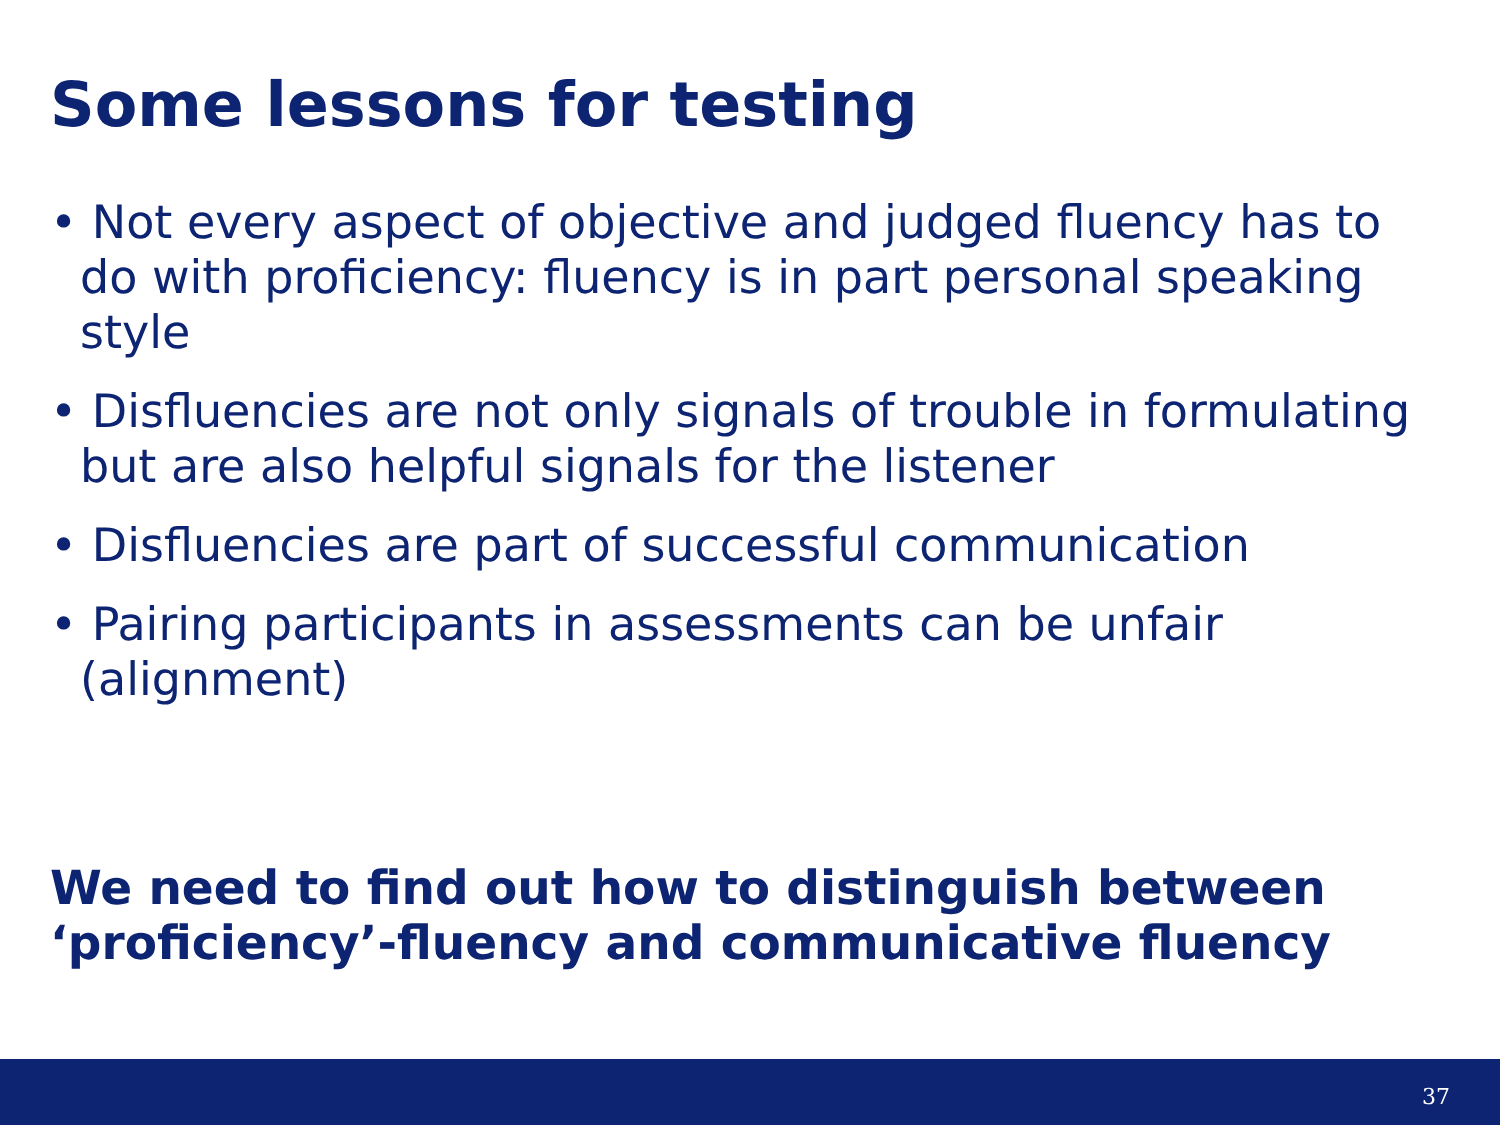Some lessons for testing
• Not every aspect of objective and judged fluency has to do with proficiency: fluency is in part personal speaking style
• Disfluencies are not only signals of trouble in formulating but are also helpful signals for the listener
• Disfluencies are part of successful communication
• Pairing participants in assessments can be unfair (alignment)
We need to find out how to distinguish between
‘proficiency’-fluency and communicative fluency
37